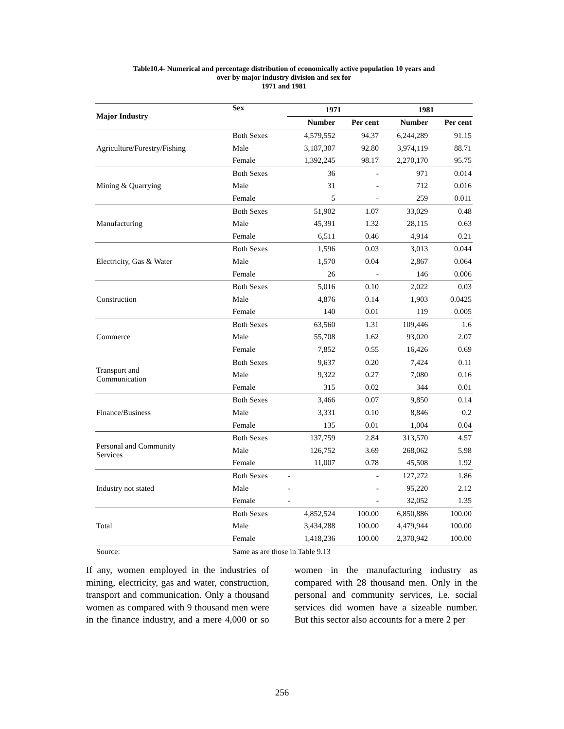Table10.4- Numerical and percentage distribution of economically active population 10 years and
over by major industry division and sex for
1971 and 1981
| Major Industry | Sex | 1971 | | 1981 | |
| --- | --- | --- | --- | --- | --- |
| | | Number | Per cent | Number | Per cent |
| Agriculture/Forestry/Fishing | Both Sexes | 4,579,552 | 94.37 | 6,244,289 | 91.15 |
| | Male | 3,187,307 | 92.80 | 3,974,119 | 88.71 |
| | Female | 1,392,245 | 98.17 | 2,270,170 | 95.75 |
| Mining & Quarrying | Both Sexes | 36 | - | 971 | 0.014 |
| | Male | 31 | - | 712 | 0.016 |
| | Female | 5 | - | 259 | 0.011 |
| Manufacturing | Both Sexes | 51,902 | 1.07 | 33,029 | 0.48 |
| | Male | 45,391 | 1.32 | 28,115 | 0.63 |
| | Female | 6,511 | 0.46 | 4,914 | 0.21 |
| Electricity, Gas & Water | Both Sexes | 1,596 | 0.03 | 3,013 | 0.044 |
| | Male | 1,570 | 0.04 | 2,867 | 0.064 |
| | Female | 26 | - | 146 | 0.006 |
| Construction | Both Sexes | 5,016 | 0.10 | 2,022 | 0.03 |
| | Male | 4,876 | 0.14 | 1,903 | 0.0425 |
| | Female | 140 | 0.01 | 119 | 0.005 |
| Commerce | Both Sexes | 63,560 | 1.31 | 109,446 | 1.6 |
| | Male | 55,708 | 1.62 | 93,020 | 2.07 |
| | Female | 7,852 | 0.55 | 16,426 | 0.69 |
| Transport and Communication | Both Sexes | 9,637 | 0.20 | 7,424 | 0.11 |
| | Male | 9,322 | 0.27 | 7,080 | 0.16 |
| | Female | 315 | 0.02 | 344 | 0.01 |
| Finance/Business | Both Sexes | 3,466 | 0.07 | 9,850 | 0.14 |
| | Male | 3,331 | 0.10 | 8,846 | 0.2 |
| | Female | 135 | 0.01 | 1,004 | 0.04 |
| Personal and Community Services | Both Sexes | 137,759 | 2.84 | 313,570 | 4.57 |
| | Male | 126,752 | 3.69 | 268,062 | 5.98 |
| | Female | 11,007 | 0.78 | 45,508 | 1.92 |
| Industry not stated | Both Sexes | - | - | 127,272 | 1.86 |
| | Male | - | - | 95,220 | 2.12 |
| | Female | - | - | 32,052 | 1.35 |
| Total | Both Sexes | 4,852,524 | 100.00 | 6,850,886 | 100.00 |
| | Male | 3,434,288 | 100.00 | 4,479,944 | 100.00 |
| | Female | 1,418,236 | 100.00 | 2,370,942 | 100.00 |
| Source: | Same as are those in Table 9.13 | | | | |
If any, women employed in the industries of mining, electricity, gas and water, construction, transport and communication. Only a thousand women as compared with 9 thousand men were in the finance industry, and a mere 4,000 or so women in the manufacturing industry as compared with 28 thousand men. Only in the personal and community services, i.e. social services did women have a sizeable number. But this sector also accounts for a mere 2 per
256